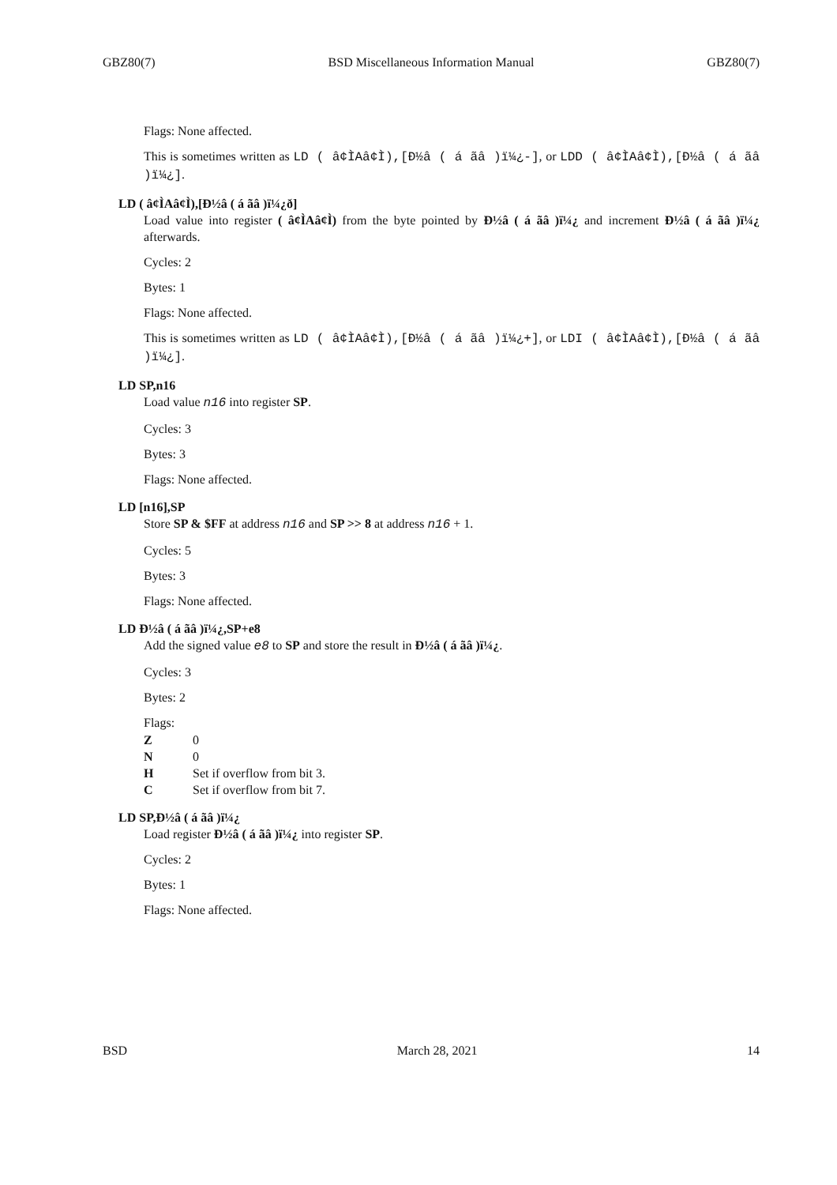GBZ80(7) BSD Miscellaneous Information Manual GBZ80(7)
Flags: None affected.
This is sometimes written as LD ( â¢ÌAâ¢Ì),[Ð½â ( á ãâ )ï¼¿-], or LDD ( â¢ÌAâ¢Ì),[Ð½â ( á ãâ )ï¼¿].
LD ( â¢ÌAâ¢Ì),[Ð½â ( á ãâ )ï¼¿ð]
Load value into register ( â¢ÌAâ¢Ì) from the byte pointed by Ð½â ( á ãâ )ï¼¿ and increment Ð½â ( á ãâ )ï¼¿ afterwards.
Cycles: 2
Bytes: 1
Flags: None affected.
This is sometimes written as LD ( â¢ÌAâ¢Ì),[Ð½â ( á ãâ )ï¼¿+], or LDI ( â¢ÌAâ¢Ì),[Ð½â ( á ãâ )ï¼¿].
LD SP,n16
Load value n16 into register SP.
Cycles: 3
Bytes: 3
Flags: None affected.
LD [n16],SP
Store SP & $FF at address n16 and SP >> 8 at address n16 + 1.
Cycles: 5
Bytes: 3
Flags: None affected.
LD Ð½â ( á ãâ )ï¼¿,SP+e8
Add the signed value e8 to SP and store the result in Ð½â ( á ãâ )ï¼¿.
Cycles: 3
Bytes: 2
Flags:
| Z | 0 |
| N | 0 |
| H | Set if overflow from bit 3. |
| C | Set if overflow from bit 7. |
LD SP,Ð½â ( á ãâ )ï¼¿
Load register Ð½â ( á ãâ )ï¼¿ into register SP.
Cycles: 2
Bytes: 1
Flags: None affected.
BSD March 28, 2021 14